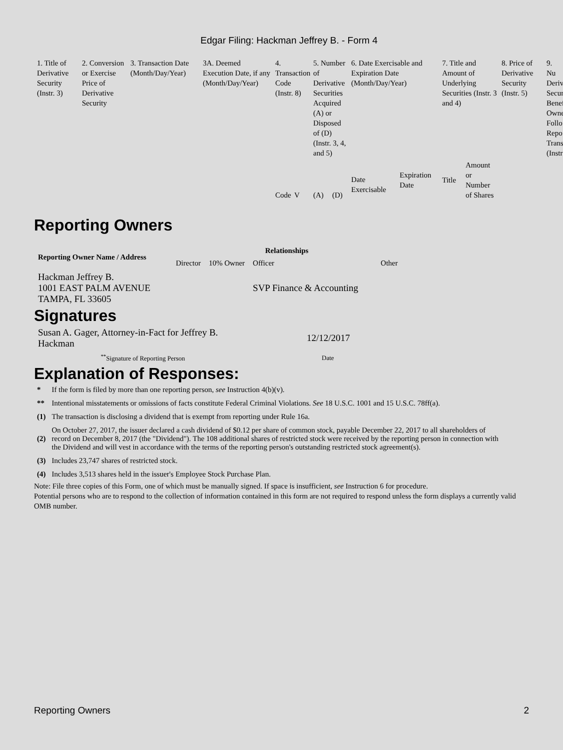Edgar Filing: Hackman Jeffrey B. - Form 4
| 1. Title of Derivative Security (Instr. 3) | 2. Conversion or Exercise Price of Derivative Security | 3. Transaction Date (Month/Day/Year) | 3A. Deemed Execution Date, if any (Month/Day/Year) | 4. Transaction Code (Instr. 8) | | 5. Number of Derivative Securities Acquired (A) or Disposed of (D) (Instr. 3, 4, and 5) | | 6. Date Exercisable and Expiration Date (Month/Day/Year) | | 7. Title and Amount of Underlying Securities (Instr. 3 and 4) | | 8. Price of Derivative Security (Instr. 5) | 9. Nu Deriv Secur Benef Owne Follo Repo Trans (Instr |
| | | | | Code | V | (A) | (D) | Date Exercisable | Expiration Date | Title | Amount or Number of Shares | | |
Reporting Owners
| Reporting Owner Name / Address | Relationships | | | |
| --- | --- | --- | --- | --- |
| | Director | 10% Owner | Officer | Other |
| Hackman Jeffrey B. 1001 EAST PALM AVENUE TAMPA, FL 33605 | | | SVP Finance & Accounting | |
Signatures
| Susan A. Gager, Attorney-in-Fact for Jeffrey B. Hackman | 12/12/2017 |
| <sup>**</sup> Signature of Reporting Person | Date |
Explanation of Responses:
| * | If the form is filed by more than one reporting person, see Instruction 4(b)(v). |
| ** | Intentional misstatements or omissions of facts constitute Federal Criminal Violations. See 18 U.S.C. 1001 and 15 U.S.C. 78ff(a). |
| (1) | The transaction is disclosing a dividend that is exempt from reporting under Rule 16a. |
| (2) | On October 27, 2017, the issuer declared a cash dividend of $0.12 per share of common stock, payable December 22, 2017 to all shareholders of record on December 8, 2017 (the "Dividend"). The 108 additional shares of restricted stock were received by the reporting person in connection with the Dividend and will vest in accordance with the terms of the reporting person's outstanding restricted stock agreement(s). |
| (3) | Includes 23,747 shares of restricted stock. |
| (4) | Includes 3,513 shares held in the issuer's Employee Stock Purchase Plan. |
Note: File three copies of this Form, one of which must be manually signed. If space is insufficient, see Instruction 6 for procedure.
Potential persons who are to respond to the collection of information contained in this form are not required to respond unless the form displays a currently valid OMB number.
Reporting Owners 2